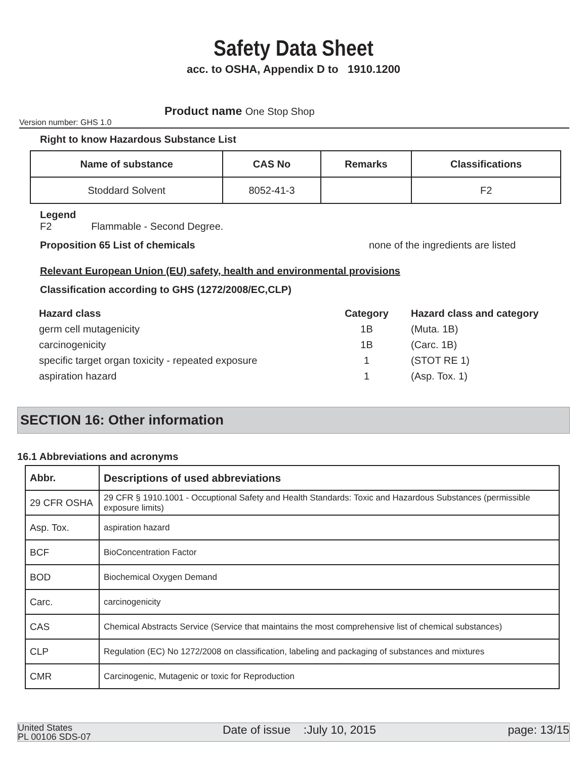Safety Data Sheet
acc. to OSHA, Appendix D to 1910.1200
Product name One Stop Shop
Version number: GHS 1.0
Right to know Hazardous Substance List
| Name of substance | CAS No | Remarks | Classifications |
| --- | --- | --- | --- |
| Stoddard Solvent | 8052-41-3 | | F2 |
Legend
F2 Flammable - Second Degree.
Proposition 65 List of chemicals none of the ingredients are listed
Relevant European Union (EU) safety, health and environmental provisions
Classification according to GHS (1272/2008/EC,CLP)
| Hazard class | Category | Hazard class and category |
| germ cell mutagenicity | 1B | (Muta. 1B) |
| carcinogenicity | 1B | (Carc. 1B) |
| specific target organ toxicity - repeated exposure | 1 | (STOT RE 1) |
| aspiration hazard | 1 | (Asp. Tox. 1) |
SECTION 16: Other information
16.1 Abbreviations and acronyms
| Abbr. | Descriptions of used abbreviations |
| --- | --- |
| 29 CFR OSHA | 29 CFR § 1910.1001 - Occuptional Safety and Health Standards: Toxic and Hazardous Substances (permissible exposure limits) |
| Asp. Tox. | aspiration hazard |
| BCF | BioConcentration Factor |
| BOD | Biochemical Oxygen Demand |
| Carc. | carcinogenicity |
| CAS | Chemical Abstracts Service (Service that maintains the most comprehensive list of chemical substances) |
| CLP | Regulation (EC) No 1272/2008 on classification, labeling and packaging of substances and mixtures |
| CMR | Carcinogenic, Mutagenic or toxic for Reproduction |
United States
PL 00106 SDS-07
Date of issue :July 10, 2015
page: 13/15